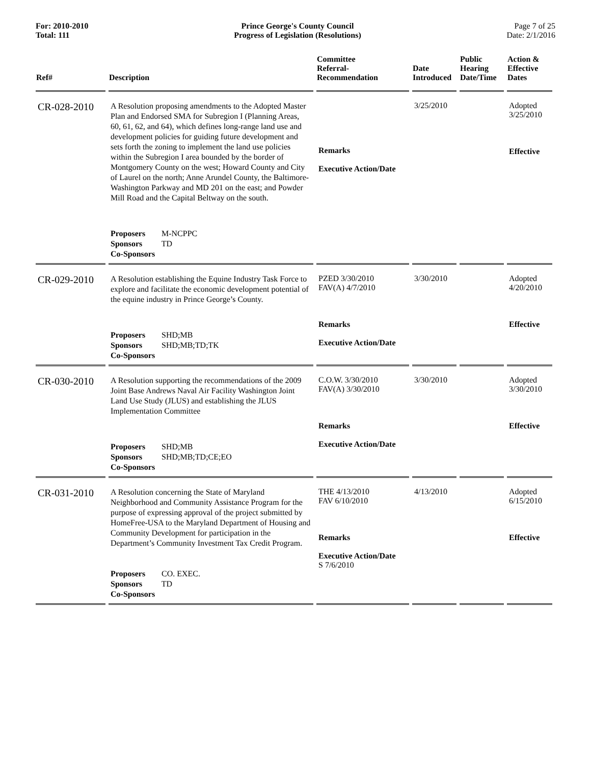For: 2010-2010
Total: 111
Prince George's County Council
Progress of Legislation (Resolutions)
Page 7 of 25
Date: 2/1/2016
| Ref# | Description | Committee Referral- Recommendation | Date Introduced | Public Hearing Date/Time | Action & Effective Dates |
| --- | --- | --- | --- | --- | --- |
| CR-028-2010 | A Resolution proposing amendments to the Adopted Master Plan and Endorsed SMA for Subregion I (Planning Areas, 60, 61, 62, and 64), which defines long-range land use and development policies for guiding future development and sets forth the zoning to implement the land use policies within the Subregion I area bounded by the border of Montgomery County on the west; Howard County and City of Laurel on the north; Anne Arundel County, the Baltimore-Washington Parkway and MD 201 on the east; and Powder Mill Road and the Capital Beltway on the south. Proposers M-NCPPC Sponsors TD Co-Sponsors | Remarks Executive Action/Date | 3/25/2010 | | Adopted 3/25/2010 Effective |
| CR-029-2010 | A Resolution establishing the Equine Industry Task Force to explore and facilitate the economic development potential of the equine industry in Prince George’s County. Proposers SHD;MB Sponsors SHD;MB;TD;TK Co-Sponsors | PZED 3/30/2010 FAV(A) 4/7/2010 Remarks Executive Action/Date | 3/30/2010 | | Adopted 4/20/2010 Effective |
| CR-030-2010 | A Resolution supporting the recommendations of the 2009 Joint Base Andrews Naval Air Facility Washington Joint Land Use Study (JLUS) and establishing the JLUS Implementation Committee Proposers SHD;MB Sponsors SHD;MB;TD;CE;EO Co-Sponsors | C.O.W. 3/30/2010 FAV(A) 3/30/2010 Remarks Executive Action/Date | 3/30/2010 | | Adopted 3/30/2010 Effective |
| CR-031-2010 | A Resolution concerning the State of Maryland Neighborhood and Community Assistance Program for the purpose of expressing approval of the project submitted by HomeFree-USA to the Maryland Department of Housing and Community Development for participation in the Department’s Community Investment Tax Credit Program. Proposers CO. EXEC. Sponsors TD Co-Sponsors | THE 4/13/2010 FAV 6/10/2010 Remarks Executive Action/Date S 7/6/2010 | 4/13/2010 | | Adopted 6/15/2010 Effective |